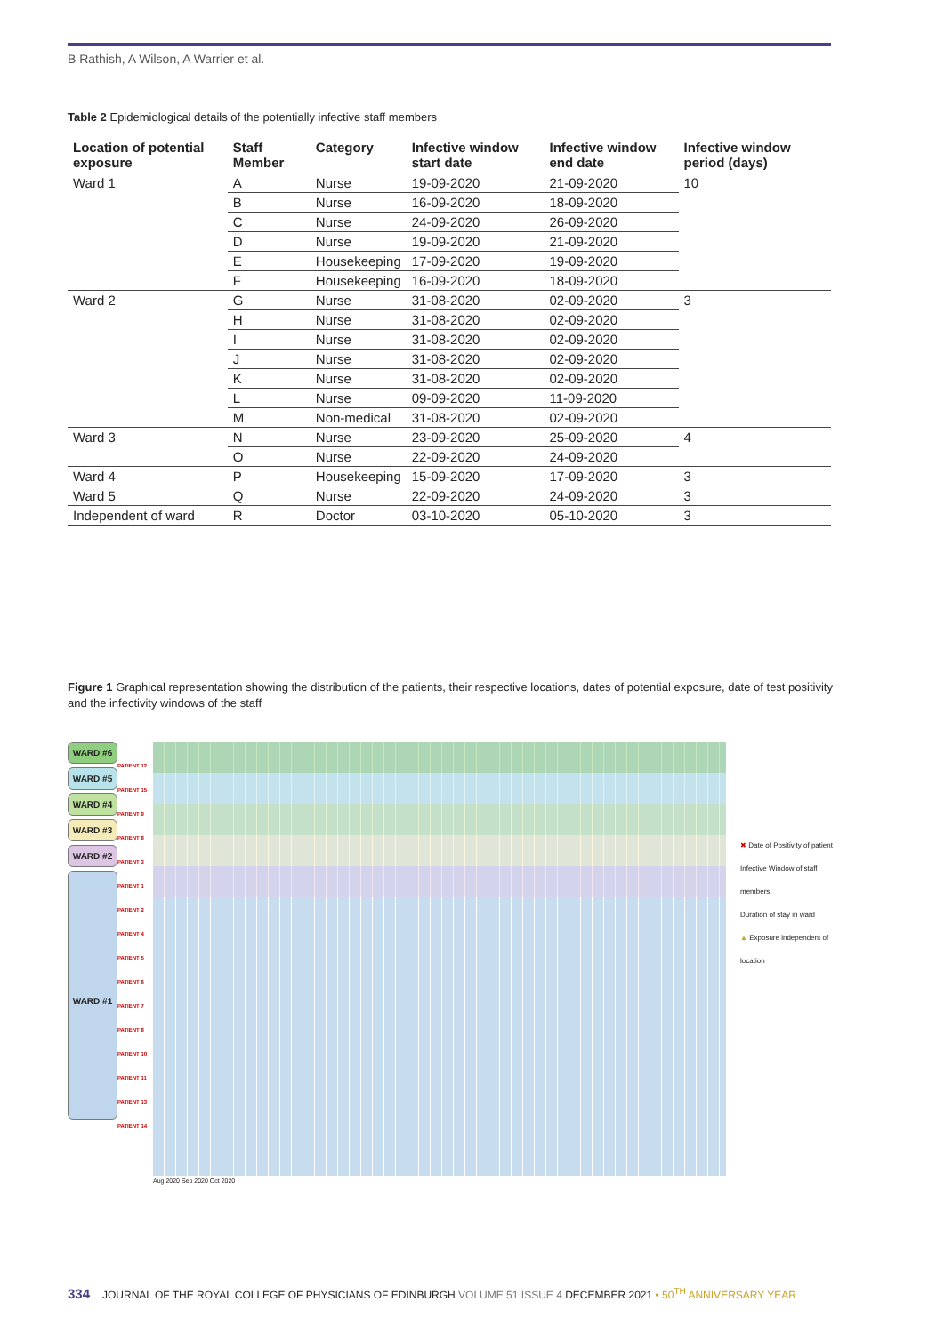B Rathish, A Wilson, A Warrier et al.
Table 2 Epidemiological details of the potentially infective staff members
| Location of potential exposure | Staff Member | Category | Infective window start date | Infective window end date | Infective window period (days) |
| --- | --- | --- | --- | --- | --- |
| Ward 1 | A | Nurse | 19-09-2020 | 21-09-2020 | 10 |
| | B | Nurse | 16-09-2020 | 18-09-2020 | |
| | C | Nurse | 24-09-2020 | 26-09-2020 | |
| | D | Nurse | 19-09-2020 | 21-09-2020 | |
| | E | Housekeeping | 17-09-2020 | 19-09-2020 | |
| | F | Housekeeping | 16-09-2020 | 18-09-2020 | |
| Ward 2 | G | Nurse | 31-08-2020 | 02-09-2020 | 3 |
| | H | Nurse | 31-08-2020 | 02-09-2020 | |
| | I | Nurse | 31-08-2020 | 02-09-2020 | |
| | J | Nurse | 31-08-2020 | 02-09-2020 | |
| | K | Nurse | 31-08-2020 | 02-09-2020 | |
| | L | Nurse | 09-09-2020 | 11-09-2020 | |
| | M | Non-medical | 31-08-2020 | 02-09-2020 | |
| Ward 3 | N | Nurse | 23-09-2020 | 25-09-2020 | 4 |
| | O | Nurse | 22-09-2020 | 24-09-2020 | |
| Ward 4 | P | Housekeeping | 15-09-2020 | 17-09-2020 | 3 |
| Ward 5 | Q | Nurse | 22-09-2020 | 24-09-2020 | 3 |
| Independent of ward | R | Doctor | 03-10-2020 | 05-10-2020 | 3 |
Figure 1 Graphical representation showing the distribution of the patients, their respective locations, dates of potential exposure, date of test positivity and the infectivity windows of the staff
WARD #6
WARD #5
WARD #4
WARD #3
WARD #2
WARD #1
PATIENT 12
PATIENT 15
PATIENT 9
PATIENT 8
PATIENT 3
PATIENT 1
PATIENT 2
PATIENT 4
PATIENT 5
PATIENT 6
PATIENT 7
PATIENT 8
PATIENT 10
PATIENT 11
PATIENT 13
PATIENT 14
Aug 2020 Sep 2020 Oct 2020
✖ Date of Positivity of patient
Infective Window of staff members
Duration of stay in ward
▲ Exposure independent of location
334 JOURNAL OF THE ROYAL COLLEGE OF PHYSICIANS OF EDINBURGH VOLUME 51 ISSUE 4 DECEMBER 2021 • 50<sup>TH</sup> ANNIVERSARY YEAR